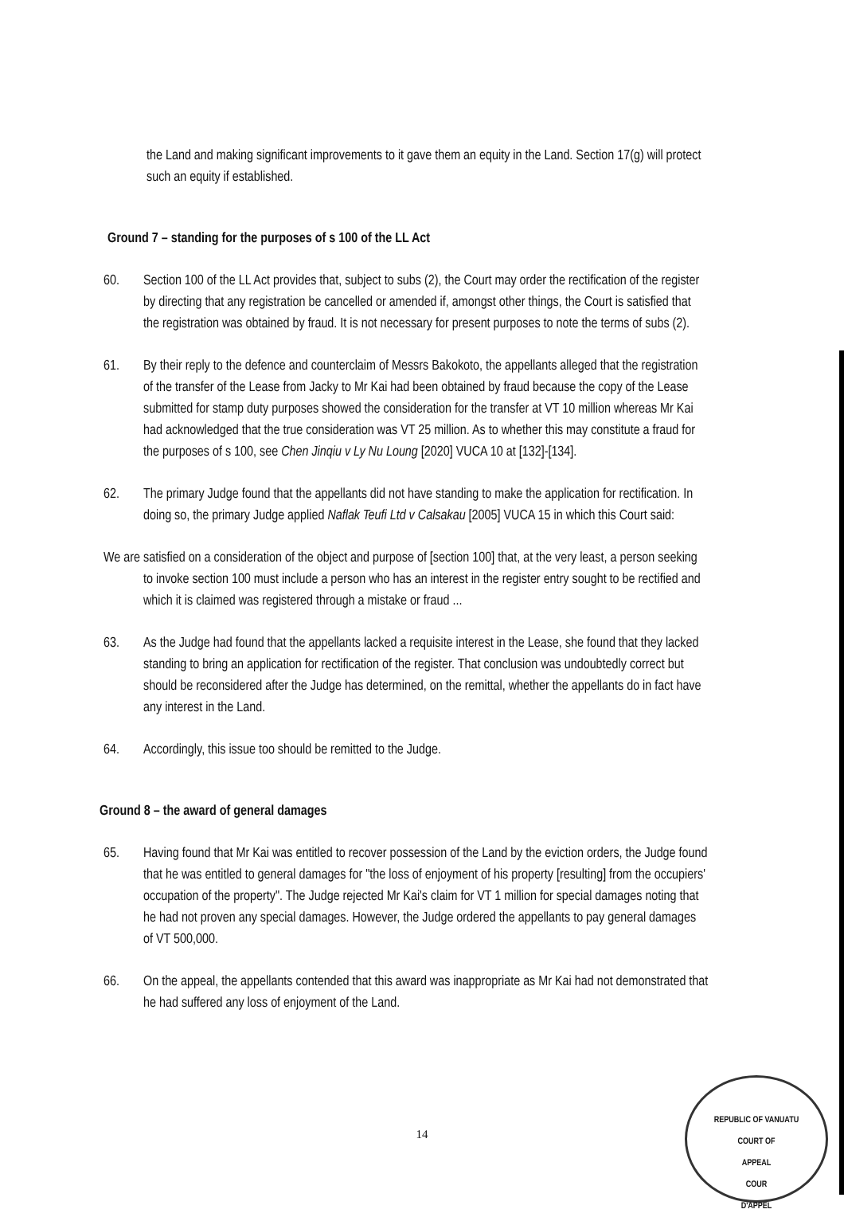the Land and making significant improvements to it gave them an equity in the Land. Section 17(g) will protect such an equity if established.
Ground 7 – standing for the purposes of s 100 of the LL Act
60. Section 100 of the LL Act provides that, subject to subs (2), the Court may order the rectification of the register by directing that any registration be cancelled or amended if, amongst other things, the Court is satisfied that the registration was obtained by fraud. It is not necessary for present purposes to note the terms of subs (2).
61. By their reply to the defence and counterclaim of Messrs Bakokoto, the appellants alleged that the registration of the transfer of the Lease from Jacky to Mr Kai had been obtained by fraud because the copy of the Lease submitted for stamp duty purposes showed the consideration for the transfer at VT 10 million whereas Mr Kai had acknowledged that the true consideration was VT 25 million. As to whether this may constitute a fraud for the purposes of s 100, see Chen Jinqiu v Ly Nu Loung [2020] VUCA 10 at [132]-[134].
62. The primary Judge found that the appellants did not have standing to make the application for rectification. In doing so, the primary Judge applied Naflak Teufi Ltd v Calsakau [2005] VUCA 15 in which this Court said:
We are satisfied on a consideration of the object and purpose of [section 100] that, at the very least, a person seeking to invoke section 100 must include a person who has an interest in the register entry sought to be rectified and which it is claimed was registered through a mistake or fraud ...
63. As the Judge had found that the appellants lacked a requisite interest in the Lease, she found that they lacked standing to bring an application for rectification of the register. That conclusion was undoubtedly correct but should be reconsidered after the Judge has determined, on the remittal, whether the appellants do in fact have any interest in the Land.
64. Accordingly, this issue too should be remitted to the Judge.
Ground 8 – the award of general damages
65. Having found that Mr Kai was entitled to recover possession of the Land by the eviction orders, the Judge found that he was entitled to general damages for "the loss of enjoyment of his property [resulting] from the occupiers' occupation of the property". The Judge rejected Mr Kai's claim for VT 1 million for special damages noting that he had not proven any special damages. However, the Judge ordered the appellants to pay general damages of VT 500,000.
66. On the appeal, the appellants contended that this award was inappropriate as Mr Kai had not demonstrated that he had suffered any loss of enjoyment of the Land.
14
REPUBLIC OF VANUATU
COURT OF
APPEAL
COUR
D'APPEL